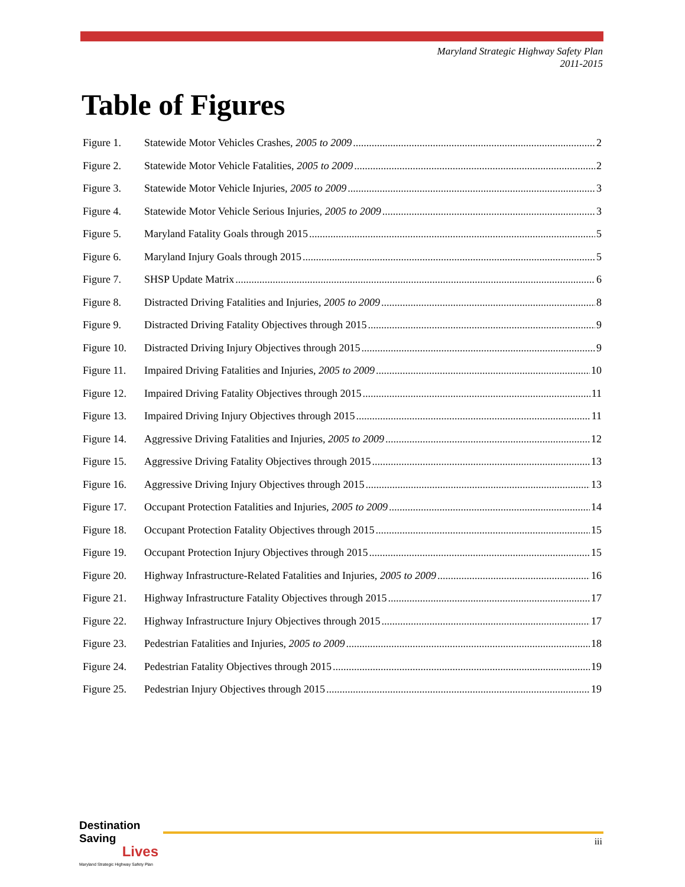Maryland Strategic Highway Safety Plan
2011-2015
Table of Figures
Figure 1. Statewide Motor Vehicles Crashes, 2005 to 2009 2
Figure 2. Statewide Motor Vehicle Fatalities, 2005 to 2009 2
Figure 3. Statewide Motor Vehicle Injuries, 2005 to 2009 3
Figure 4. Statewide Motor Vehicle Serious Injuries, 2005 to 2009 3
Figure 5. Maryland Fatality Goals through 2015 5
Figure 6. Maryland Injury Goals through 2015 5
Figure 7. SHSP Update Matrix 6
Figure 8. Distracted Driving Fatalities and Injuries, 2005 to 2009 8
Figure 9. Distracted Driving Fatality Objectives through 2015 9
Figure 10. Distracted Driving Injury Objectives through 2015 9
Figure 11. Impaired Driving Fatalities and Injuries, 2005 to 2009 10
Figure 12. Impaired Driving Fatality Objectives through 2015 11
Figure 13. Impaired Driving Injury Objectives through 2015 11
Figure 14. Aggressive Driving Fatalities and Injuries, 2005 to 2009 12
Figure 15. Aggressive Driving Fatality Objectives through 2015 13
Figure 16. Aggressive Driving Injury Objectives through 2015 13
Figure 17. Occupant Protection Fatalities and Injuries, 2005 to 2009 14
Figure 18. Occupant Protection Fatality Objectives through 2015 15
Figure 19. Occupant Protection Injury Objectives through 2015 15
Figure 20. Highway Infrastructure-Related Fatalities and Injuries, 2005 to 2009 16
Figure 21. Highway Infrastructure Fatality Objectives through 2015 17
Figure 22. Highway Infrastructure Injury Objectives through 2015 17
Figure 23. Pedestrian Fatalities and Injuries, 2005 to 2009 18
Figure 24. Pedestrian Fatality Objectives through 2015 19
Figure 25. Pedestrian Injury Objectives through 2015 19
Destination Saving
Lives
Maryland Strategic Highway Safety Plan
iii